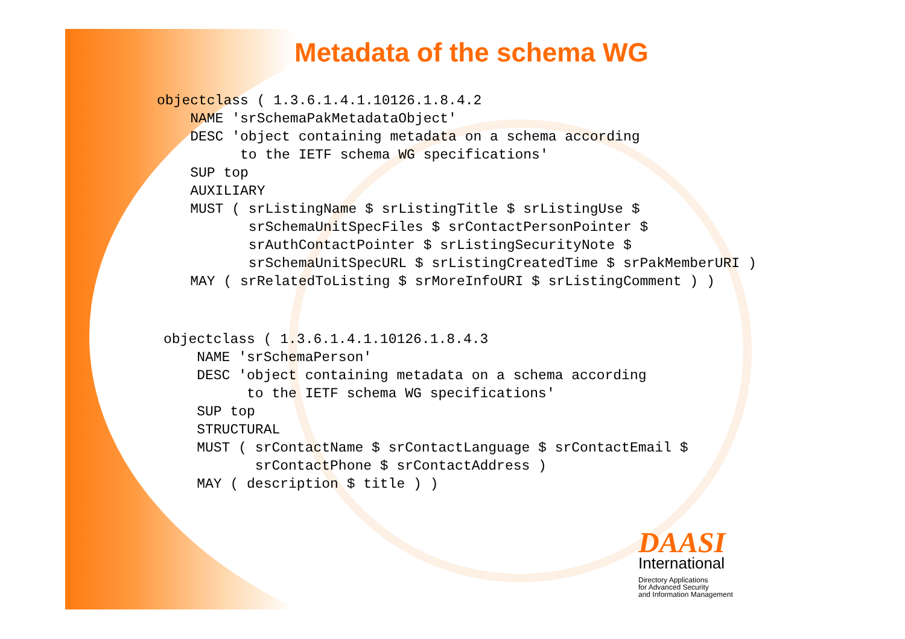Metadata of the schema WG
objectclass ( 1.3.6.1.4.1.10126.1.8.4.2
    NAME 'srSchemaPakMetadataObject'
    DESC 'object containing metadata on a schema according
          to the IETF schema WG specifications'
    SUP top
    AUXILIARY
    MUST ( srListingName $ srListingTitle $ srListingUse $
           srSchemaUnitSpecFiles $ srContactPersonPointer $
           srAuthContactPointer $ srListingSecurityNote $
           srSchemaUnitSpecURL $ srListingCreatedTime $ srPakMemberURI )
    MAY ( srRelatedToListing $ srMoreInfoURI $ srListingComment ) )
objectclass ( 1.3.6.1.4.1.10126.1.8.4.3
    NAME 'srSchemaPerson'
    DESC 'object containing metadata on a schema according
          to the IETF schema WG specifications'
    SUP top
    STRUCTURAL
    MUST ( srContactName $ srContactLanguage $ srContactEmail $
           srContactPhone $ srContactAddress )
    MAY ( description $ title ) )
DAASI
International
Directory Applications
for Advanced Security
and Information Management